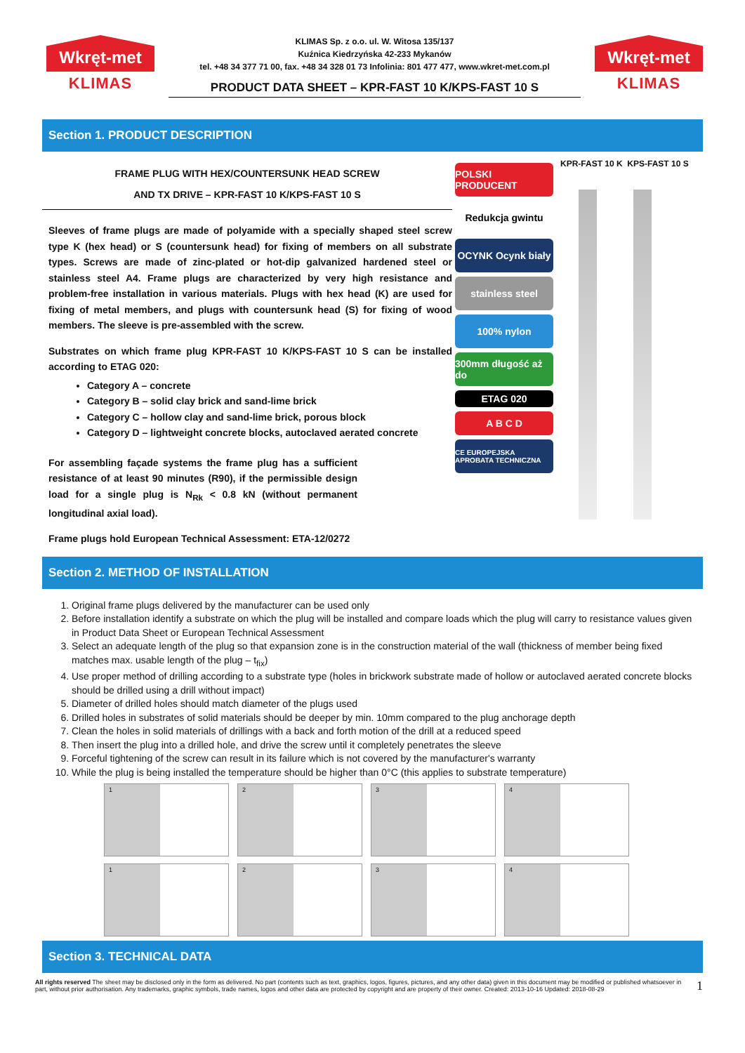Wkręt-met
KLIMAS
KLIMAS Sp. z o.o. ul. W. Witosa 135/137
Kuźnica Kiedrzyńska 42-233 Mykanów
tel. +48 34 377 71 00, fax. +48 34 328 01 73 Infolinia: 801 477 477, www.wkret-met.com.pl
PRODUCT DATA SHEET – KPR-FAST 10 K/KPS-FAST 10 S
Wkręt-met
KLIMAS
Section 1. PRODUCT DESCRIPTION
FRAME PLUG WITH HEX/COUNTERSUNK HEAD SCREW
AND TX DRIVE – KPR-FAST 10 K/KPS-FAST 10 S
Sleeves of frame plugs are made of polyamide with a specially shaped steel screw type K (hex head) or S (countersunk head) for fixing of members on all substrate types. Screws are made of zinc-plated or hot-dip galvanized hardened steel or stainless steel A4. Frame plugs are characterized by very high resistance and problem-free installation in various materials. Plugs with hex head (K) are used for fixing of metal members, and plugs with countersunk head (S) for fixing of wood members. The sleeve is pre-assembled with the screw.
Substrates on which frame plug KPR-FAST 10 K/KPS-FAST 10 S can be installed according to ETAG 020:
Category A – concrete
Category B – solid clay brick and sand-lime brick
Category C – hollow clay and sand-lime brick, porous block
Category D – lightweight concrete blocks, autoclaved aerated concrete
For assembling façade systems the frame plug has a sufficient resistance of at least 90 minutes (R90), if the permissible design load for a single plug is N<sub>Rk</sub> < 0.8 kN (without permanent longitudinal axial load).
Frame plugs hold European Technical Assessment: ETA-12/0272
POLSKI PRODUCENT
Redukcja gwintu
OCYNK Ocynk biały
stainless steel
100% nylon
300mm długość aż do
ETAG 020
A B C D
CE EUROPEJSKA APROBATA TECHNICZNA
KPR-FAST 10 K KPS-FAST 10 S
Section 2. METHOD OF INSTALLATION
1. Original frame plugs delivered by the manufacturer can be used only
2. Before installation identify a substrate on which the plug will be installed and compare loads which the plug will carry to resistance values given in Product Data Sheet or European Technical Assessment
3. Select an adequate length of the plug so that expansion zone is in the construction material of the wall (thickness of member being fixed matches max. usable length of the plug – t<sub>fix</sub>)
4. Use proper method of drilling according to a substrate type (holes in brickwork substrate made of hollow or autoclaved aerated concrete blocks should be drilled using a drill without impact)
5. Diameter of drilled holes should match diameter of the plugs used
6. Drilled holes in substrates of solid materials should be deeper by min. 10mm compared to the plug anchorage depth
7. Clean the holes in solid materials of drillings with a back and forth motion of the drill at a reduced speed
8. Then insert the plug into a drilled hole, and drive the screw until it completely penetrates the sleeve
9. Forceful tightening of the screw can result in its failure which is not covered by the manufacturer's warranty
10. While the plug is being installed the temperature should be higher than 0°C (this applies to substrate temperature)
1
2
3
4
1
2
3
4
Section 3. TECHNICAL DATA
All rights reserved The sheet may be disclosed only in the form as delivered. No part (contents such as text, graphics, logos, figures, pictures, and any other data) given in this document may be modified or published whatsoever in part, without prior authorisation. Any trademarks, graphic symbols, trade names, logos and other data are protected by copyright and are property of their owner. Created: 2013-10-16 Updated: 2018-08-29
1